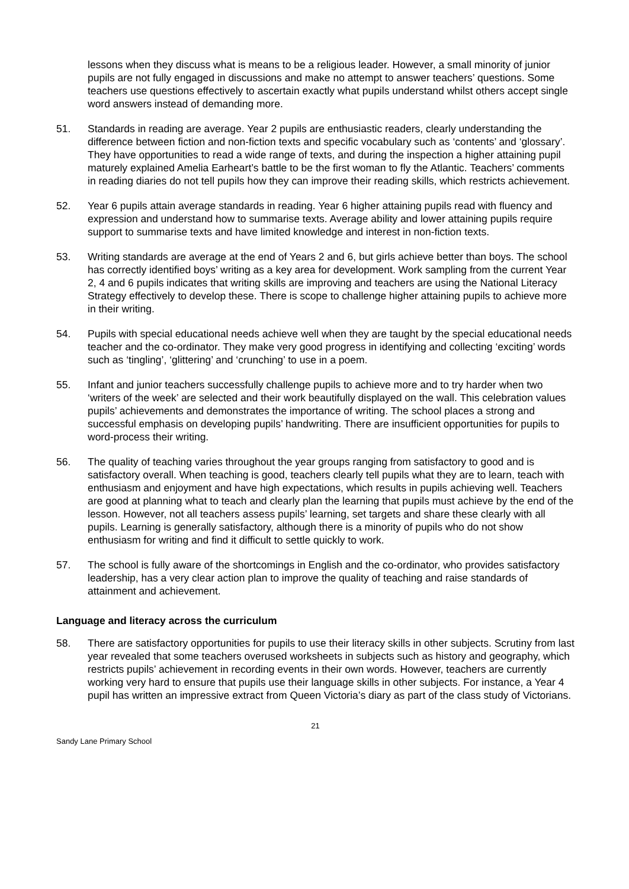lessons when they discuss what is means to be a religious leader. However, a small minority of junior pupils are not fully engaged in discussions and make no attempt to answer teachers’ questions. Some teachers use questions effectively to ascertain exactly what pupils understand whilst others accept single word answers instead of demanding more.
51. Standards in reading are average. Year 2 pupils are enthusiastic readers, clearly understanding the difference between fiction and non-fiction texts and specific vocabulary such as ‘contents’ and ‘glossary’. They have opportunities to read a wide range of texts, and during the inspection a higher attaining pupil maturely explained Amelia Earheart’s battle to be the first woman to fly the Atlantic. Teachers’ comments in reading diaries do not tell pupils how they can improve their reading skills, which restricts achievement.
52. Year 6 pupils attain average standards in reading. Year 6 higher attaining pupils read with fluency and expression and understand how to summarise texts. Average ability and lower attaining pupils require support to summarise texts and have limited knowledge and interest in non-fiction texts.
53. Writing standards are average at the end of Years 2 and 6, but girls achieve better than boys. The school has correctly identified boys’ writing as a key area for development. Work sampling from the current Year 2, 4 and 6 pupils indicates that writing skills are improving and teachers are using the National Literacy Strategy effectively to develop these. There is scope to challenge higher attaining pupils to achieve more in their writing.
54. Pupils with special educational needs achieve well when they are taught by the special educational needs teacher and the co-ordinator. They make very good progress in identifying and collecting ‘exciting’ words such as ‘tingling’, ‘glittering’ and ‘crunching’ to use in a poem.
55. Infant and junior teachers successfully challenge pupils to achieve more and to try harder when two ‘writers of the week’ are selected and their work beautifully displayed on the wall. This celebration values pupils’ achievements and demonstrates the importance of writing. The school places a strong and successful emphasis on developing pupils’ handwriting. There are insufficient opportunities for pupils to word-process their writing.
56. The quality of teaching varies throughout the year groups ranging from satisfactory to good and is satisfactory overall. When teaching is good, teachers clearly tell pupils what they are to learn, teach with enthusiasm and enjoyment and have high expectations, which results in pupils achieving well. Teachers are good at planning what to teach and clearly plan the learning that pupils must achieve by the end of the lesson. However, not all teachers assess pupils’ learning, set targets and share these clearly with all pupils. Learning is generally satisfactory, although there is a minority of pupils who do not show enthusiasm for writing and find it difficult to settle quickly to work.
57. The school is fully aware of the shortcomings in English and the co-ordinator, who provides satisfactory leadership, has a very clear action plan to improve the quality of teaching and raise standards of attainment and achievement.
Language and literacy across the curriculum
58. There are satisfactory opportunities for pupils to use their literacy skills in other subjects. Scrutiny from last year revealed that some teachers overused worksheets in subjects such as history and geography, which restricts pupils’ achievement in recording events in their own words. However, teachers are currently working very hard to ensure that pupils use their language skills in other subjects. For instance, a Year 4 pupil has written an impressive extract from Queen Victoria’s diary as part of the class study of Victorians.
21
Sandy Lane Primary School